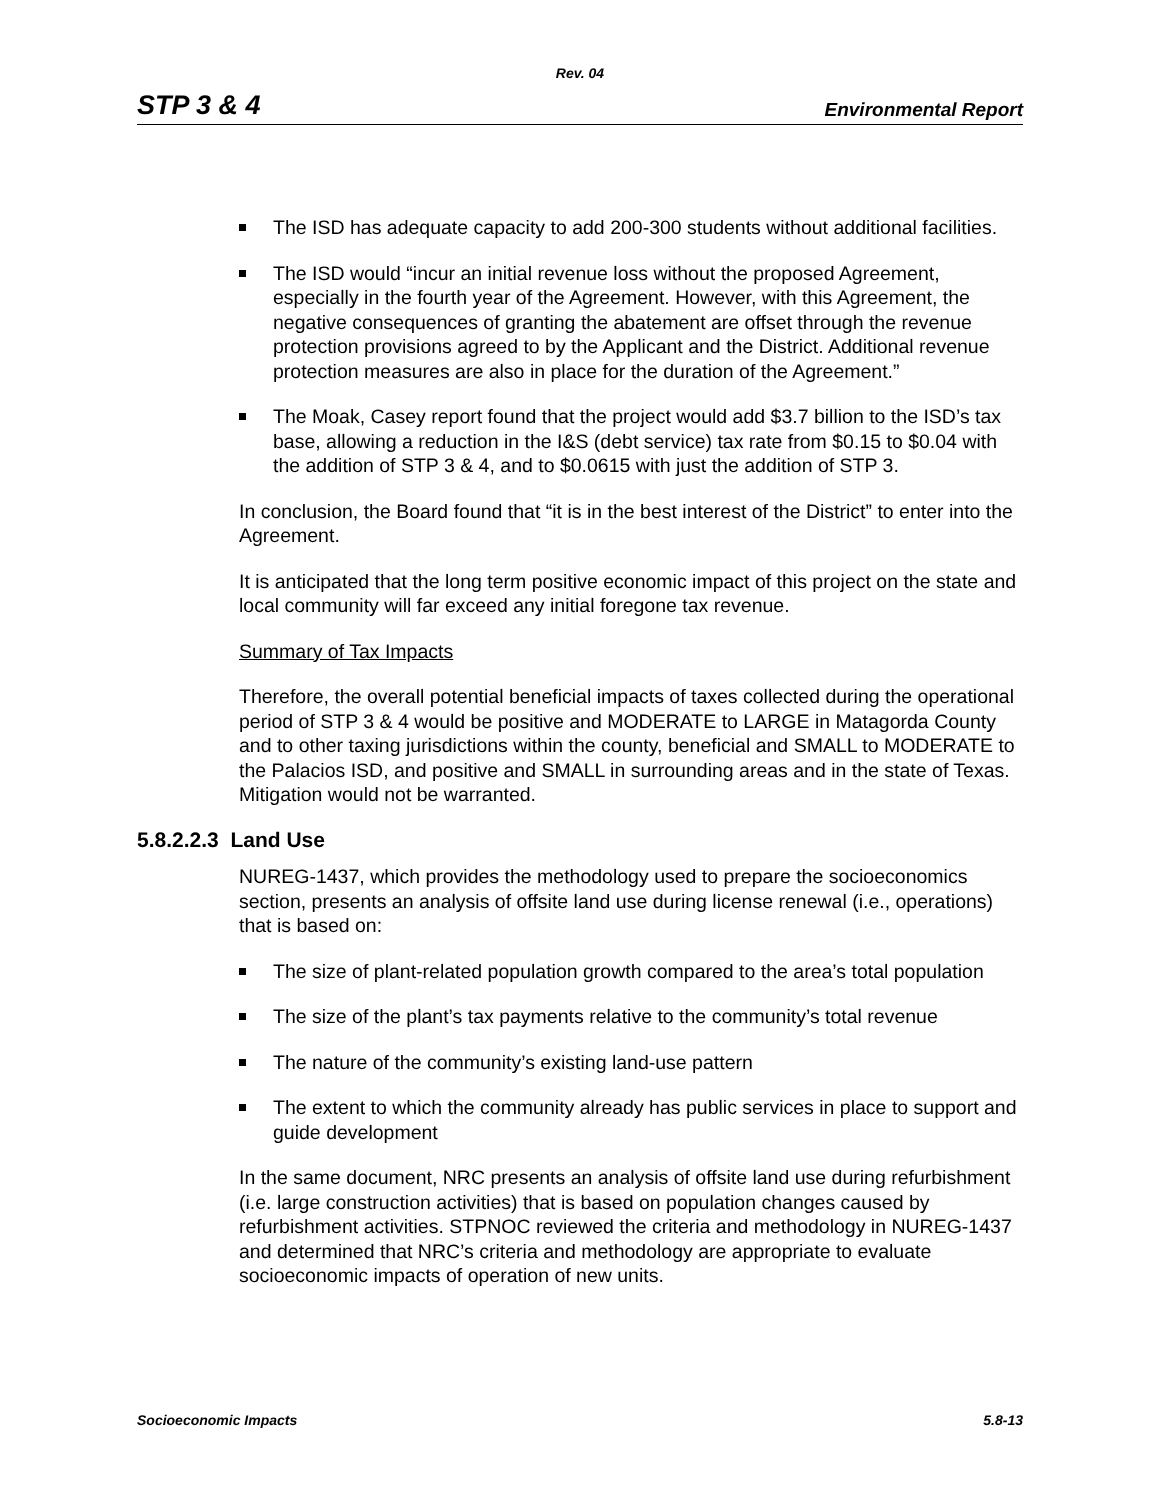Rev. 04
STP 3 & 4 Environmental Report
The ISD has adequate capacity to add 200-300 students without additional facilities.
The ISD would “incur an initial revenue loss without the proposed Agreement, especially in the fourth year of the Agreement. However, with this Agreement, the negative consequences of granting the abatement are offset through the revenue protection provisions agreed to by the Applicant and the District. Additional revenue protection measures are also in place for the duration of the Agreement.”
The Moak, Casey report found that the project would add $3.7 billion to the ISD’s tax base, allowing a reduction in the I&S (debt service) tax rate from $0.15 to $0.04 with the addition of STP 3 & 4, and to $0.0615 with just the addition of STP 3.
In conclusion, the Board found that “it is in the best interest of the District” to enter into the Agreement.
It is anticipated that the long term positive economic impact of this project on the state and local community will far exceed any initial foregone tax revenue.
Summary of Tax Impacts
Therefore, the overall potential beneficial impacts of taxes collected during the operational period of STP 3 & 4 would be positive and MODERATE to LARGE in Matagorda County and to other taxing jurisdictions within the county, beneficial and SMALL to MODERATE to the Palacios ISD, and positive and SMALL in surrounding areas and in the state of Texas. Mitigation would not be warranted.
5.8.2.2.3 Land Use
NUREG-1437, which provides the methodology used to prepare the socioeconomics section, presents an analysis of offsite land use during license renewal (i.e., operations) that is based on:
The size of plant-related population growth compared to the area’s total population
The size of the plant’s tax payments relative to the community’s total revenue
The nature of the community’s existing land-use pattern
The extent to which the community already has public services in place to support and guide development
In the same document, NRC presents an analysis of offsite land use during refurbishment (i.e. large construction activities) that is based on population changes caused by refurbishment activities. STPNOC reviewed the criteria and methodology in NUREG-1437 and determined that NRC’s criteria and methodology are appropriate to evaluate socioeconomic impacts of operation of new units.
Socioeconomic Impacts 5.8-13